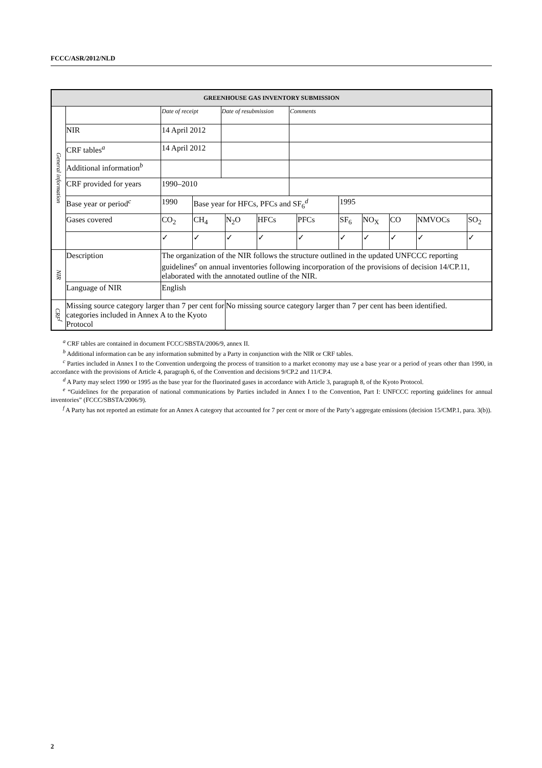FCCC/ASR/2012/NLD
| GREENHOUSE GAS INVENTORY SUBMISSION | | | | | | | | | | | | | |
| --- | --- | --- | --- | --- | --- | --- | --- | --- | --- | --- | --- | --- | --- |
| General information | | Date of receipt | | Date of resubmission | | | Comments | | | | | | |
| | NIR | 14 April 2012 | | | | | | | | | | | |
| | CRF tables<sup>a</sup> | 14 April 2012 | | | | | | | | | | | |
| | Additional information<sup>b</sup> | | | | | | | | | | | | |
| | CRF provided for years | 1990–2010 | | | | | | | | | | | |
| | Base year or period<sup>c</sup> | 1990 | Base year for HFCs, PFCs and SF<sub>6</sub><sup>d</sup> | | | | | | 1995 | | | | |
| | Gases covered | CO<sub>2</sub> | CH<sub>4</sub> | | N<sub>2</sub>O | HFCs | | PFCs | SF<sub>6</sub> | NO<sub>X</sub> | CO | NMVOCs | SO<sub>2</sub> |
| | | ✓ | ✓ | | ✓ | ✓ | | ✓ | ✓ | ✓ | ✓ | ✓ | ✓ |
| NIR | Description | The organization of the NIR follows the structure outlined in the updated UNFCCC reporting guidelines<sup>e</sup> on annual inventories following incorporation of the provisions of decision 14/CP.11, elaborated with the annotated outline of the NIR. | | | | | | | | | | | |
| | Language of NIR | English | | | | | | | | | | | |
| CRF<sup>f</sup> | Missing source category larger than 7 per cent for categories included in Annex A to the Kyoto Protocol | | | | No missing source category larger than 7 per cent has been identified. | | | | | | | | |
<sup>a</sup> CRF tables are contained in document FCCC/SBSTA/2006/9, annex II.
<sup>b</sup> Additional information can be any information submitted by a Party in conjunction with the NIR or CRF tables.
<sup>c</sup> Parties included in Annex I to the Convention undergoing the process of transition to a market economy may use a base year or a period of years other than 1990, in accordance with the provisions of Article 4, paragraph 6, of the Convention and decisions 9/CP.2 and 11/CP.4.
<sup>d</sup> A Party may select 1990 or 1995 as the base year for the fluorinated gases in accordance with Article 3, paragraph 8, of the Kyoto Protocol.
<sup>e</sup> “Guidelines for the preparation of national communications by Parties included in Annex I to the Convention, Part I: UNFCCC reporting guidelines for annual inventories” (FCCC/SBSTA/2006/9).
<sup>f</sup> A Party has not reported an estimate for an Annex A category that accounted for 7 per cent or more of the Party’s aggregate emissions (decision 15/CMP.1, para. 3(b)).
2